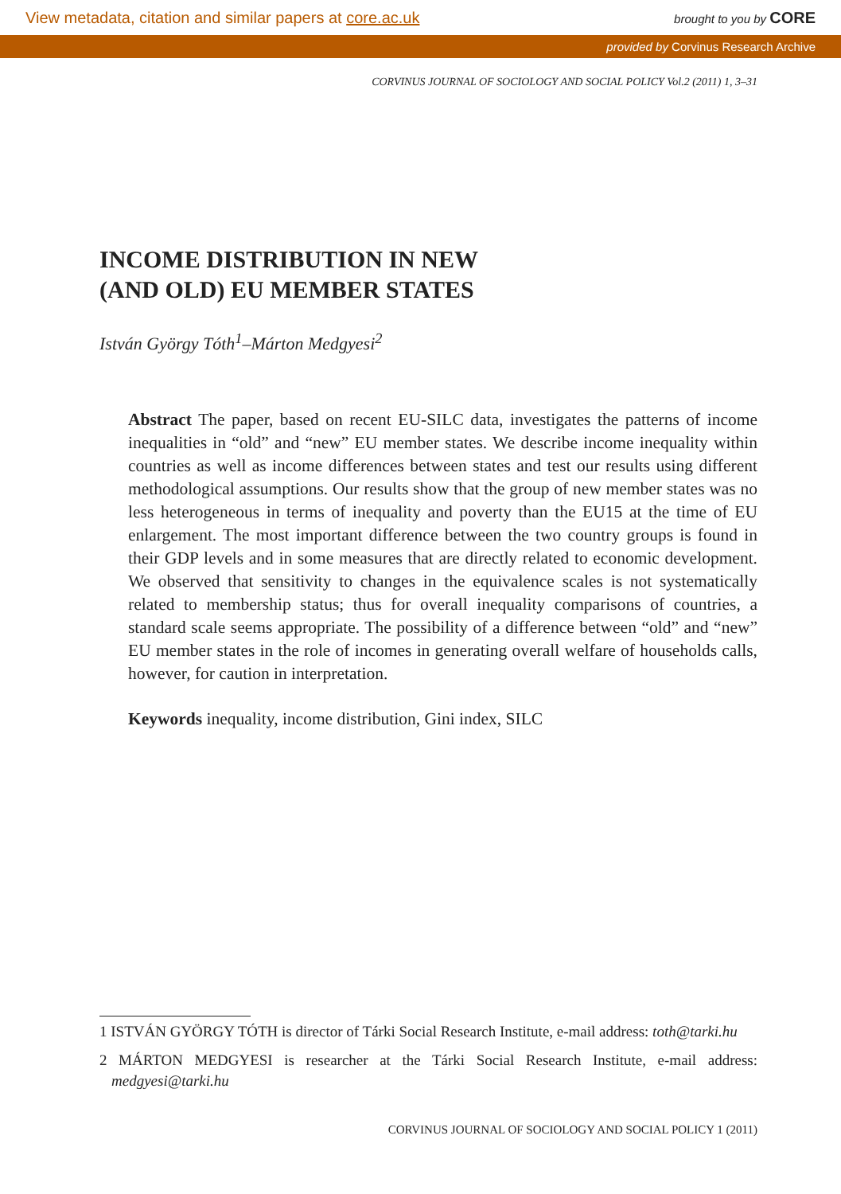View metadata, citation and similar papers at core.ac.uk brought to you by CORE
provided by Corvinus Research Archive
CORVINUS JOURNAL OF SOCIOLOGY AND SOCIAL POLICY Vol.2 (2011) 1, 3–31
INCOME DISTRIBUTION IN NEW
(AND OLD) EU MEMBER STATES
István György Tóth<sup>1</sup>–Márton Medgyesi<sup>2</sup>
Abstract The paper, based on recent EU-SILC data, investigates the patterns of income inequalities in “old” and “new” EU member states. We describe income inequality within countries as well as income differences between states and test our results using different methodological assumptions. Our results show that the group of new member states was no less heterogeneous in terms of inequality and poverty than the EU15 at the time of EU enlargement. The most important difference between the two country groups is found in their GDP levels and in some measures that are directly related to economic development. We observed that sensitivity to changes in the equivalence scales is not systematically related to membership status; thus for overall inequality comparisons of countries, a standard scale seems appropriate. The possibility of a difference between “old” and “new” EU member states in the role of incomes in generating overall welfare of households calls, however, for caution in interpretation.
Keywords inequality, income distribution, Gini index, SILC
1 ISTVÁN GYÖRGY TÓTH is director of Tárki Social Research Institute, e-mail address: toth@tarki.hu
2 MÁRTON MEDGYESI is researcher at the Tárki Social Research Institute, e-mail address: medgyesi@tarki.hu
CORVINUS JOURNAL OF SOCIOLOGY AND SOCIAL POLICY 1 (2011)